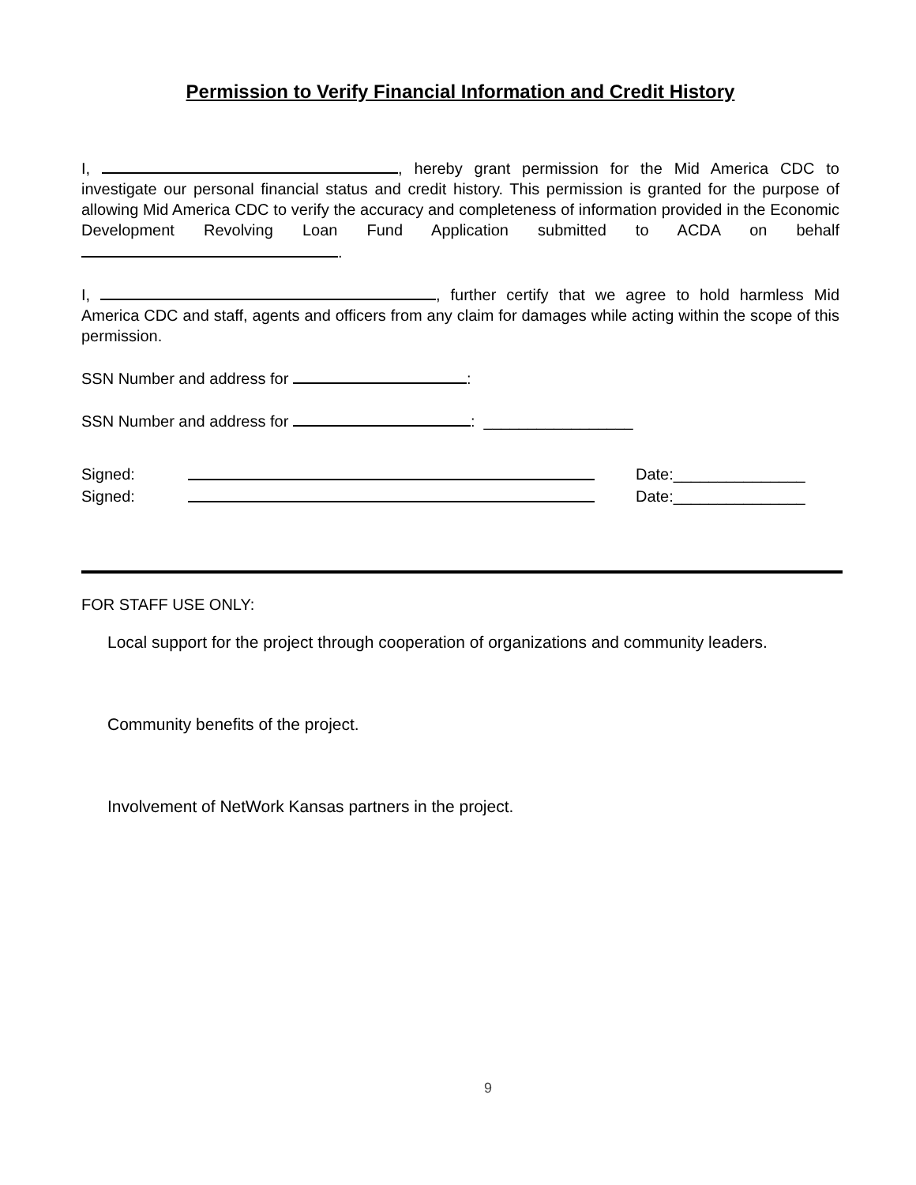Permission to Verify Financial Information and Credit History
I, , hereby grant permission for the Mid America CDC to investigate our personal financial status and credit history. This permission is granted for the purpose of allowing Mid America CDC to verify the accuracy and completeness of information provided in the Economic Development Revolving Loan Fund Application submitted to ACDA on behalf .
I, , further certify that we agree to hold harmless Mid America CDC and staff, agents and officers from any claim for damages while acting within the scope of this permission.
SSN Number and address for :
SSN Number and address for : _________________
Signed: Date:_______________
Signed: Date:_______________
FOR STAFF USE ONLY:
Local support for the project through cooperation of organizations and community leaders.
Community benefits of the project.
Involvement of NetWork Kansas partners in the project.
9